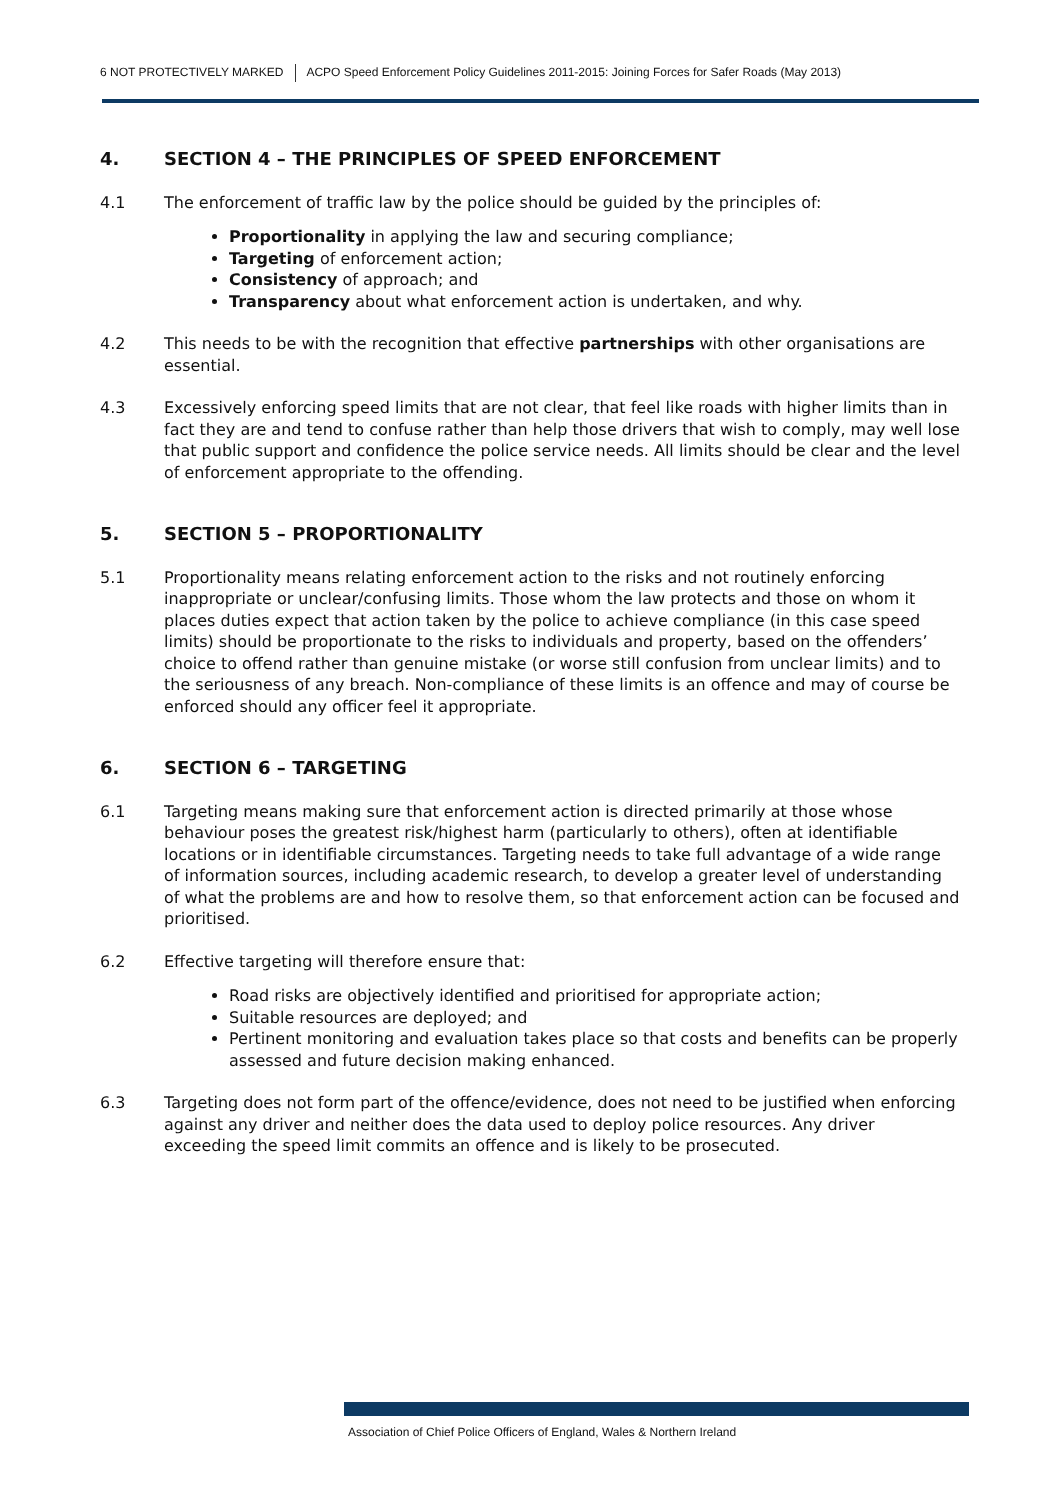6 NOT PROTECTIVELY MARKED ACPO Speed Enforcement Policy Guidelines 2011-2015: Joining Forces for Safer Roads (May 2013)
4. SECTION 4 – THE PRINCIPLES OF SPEED ENFORCEMENT
4.1 The enforcement of traffic law by the police should be guided by the principles of:
Proportionality in applying the law and securing compliance;
Targeting of enforcement action;
Consistency of approach; and
Transparency about what enforcement action is undertaken, and why.
4.2 This needs to be with the recognition that effective partnerships with other organisations are essential.
4.3 Excessively enforcing speed limits that are not clear, that feel like roads with higher limits than in fact they are and tend to confuse rather than help those drivers that wish to comply, may well lose that public support and confidence the police service needs. All limits should be clear and the level of enforcement appropriate to the offending.
5. SECTION 5 – PROPORTIONALITY
5.1 Proportionality means relating enforcement action to the risks and not routinely enforcing inappropriate or unclear/confusing limits. Those whom the law protects and those on whom it places duties expect that action taken by the police to achieve compliance (in this case speed limits) should be proportionate to the risks to individuals and property, based on the offenders’ choice to offend rather than genuine mistake (or worse still confusion from unclear limits) and to the seriousness of any breach. Non-compliance of these limits is an offence and may of course be enforced should any officer feel it appropriate.
6. SECTION 6 – TARGETING
6.1 Targeting means making sure that enforcement action is directed primarily at those whose behaviour poses the greatest risk/highest harm (particularly to others), often at identifiable locations or in identifiable circumstances. Targeting needs to take full advantage of a wide range of information sources, including academic research, to develop a greater level of understanding of what the problems are and how to resolve them, so that enforcement action can be focused and prioritised.
6.2 Effective targeting will therefore ensure that:
Road risks are objectively identified and prioritised for appropriate action;
Suitable resources are deployed; and
Pertinent monitoring and evaluation takes place so that costs and benefits can be properly assessed and future decision making enhanced.
6.3 Targeting does not form part of the offence/evidence, does not need to be justified when enforcing against any driver and neither does the data used to deploy police resources. Any driver exceeding the speed limit commits an offence and is likely to be prosecuted.
Association of Chief Police Officers of England, Wales & Northern Ireland